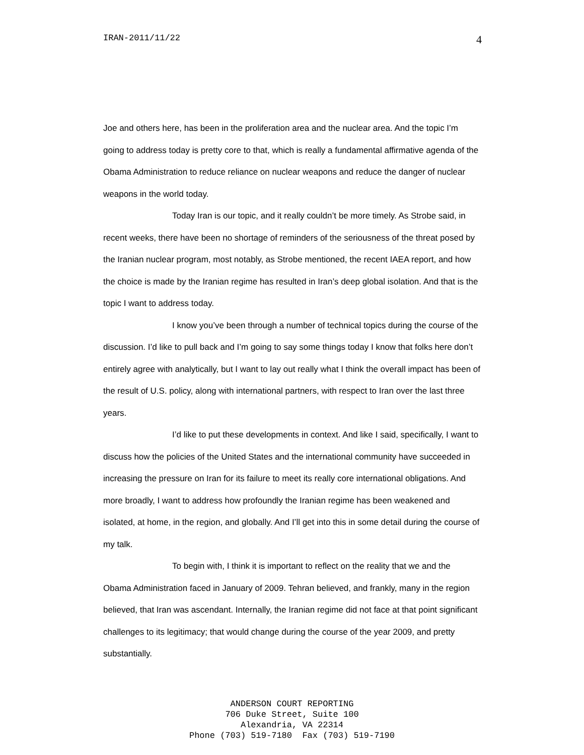IRAN-2011/11/22 4
Joe and others here, has been in the proliferation area and the nuclear area. And the topic I’m going to address today is pretty core to that, which is really a fundamental affirmative agenda of the Obama Administration to reduce reliance on nuclear weapons and reduce the danger of nuclear weapons in the world today.
Today Iran is our topic, and it really couldn’t be more timely. As Strobe said, in recent weeks, there have been no shortage of reminders of the seriousness of the threat posed by the Iranian nuclear program, most notably, as Strobe mentioned, the recent IAEA report, and how the choice is made by the Iranian regime has resulted in Iran’s deep global isolation. And that is the topic I want to address today.
I know you’ve been through a number of technical topics during the course of the discussion. I’d like to pull back and I’m going to say some things today I know that folks here don’t entirely agree with analytically, but I want to lay out really what I think the overall impact has been of the result of U.S. policy, along with international partners, with respect to Iran over the last three years.
I’d like to put these developments in context. And like I said, specifically, I want to discuss how the policies of the United States and the international community have succeeded in increasing the pressure on Iran for its failure to meet its really core international obligations. And more broadly, I want to address how profoundly the Iranian regime has been weakened and isolated, at home, in the region, and globally. And I’ll get into this in some detail during the course of my talk.
To begin with, I think it is important to reflect on the reality that we and the Obama Administration faced in January of 2009. Tehran believed, and frankly, many in the region believed, that Iran was ascendant. Internally, the Iranian regime did not face at that point significant challenges to its legitimacy; that would change during the course of the year 2009, and pretty substantially.
ANDERSON COURT REPORTING
706 Duke Street, Suite 100
Alexandria, VA 22314
Phone (703) 519-7180 Fax (703) 519-7190